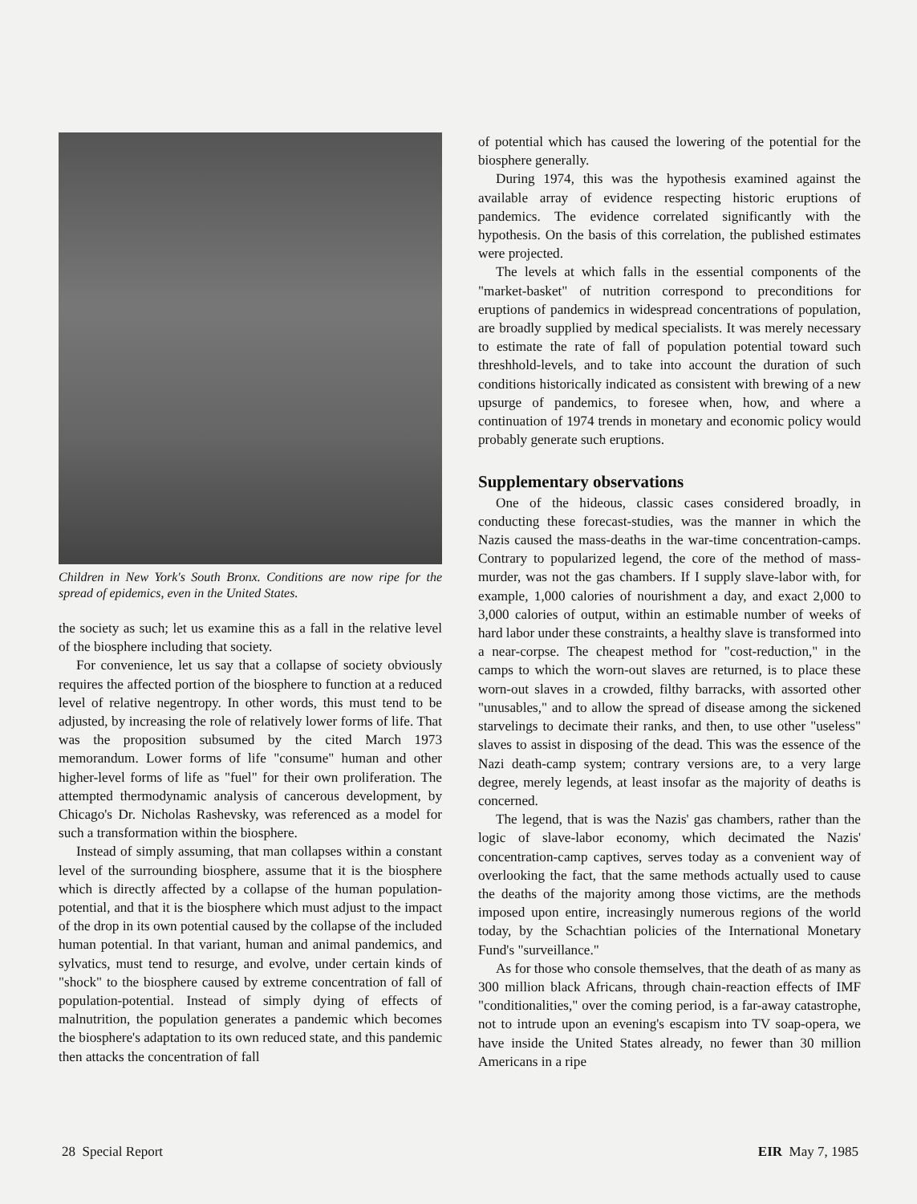Children in New York's South Bronx. Conditions are now ripe for the spread of epidemics, even in the United States.
the society as such; let us examine this as a fall in the relative level of the biosphere including that society.
For convenience, let us say that a collapse of society obviously requires the affected portion of the biosphere to function at a reduced level of relative negentropy. In other words, this must tend to be adjusted, by increasing the role of relatively lower forms of life. That was the proposition subsumed by the cited March 1973 memorandum. Lower forms of life "consume" human and other higher-level forms of life as "fuel" for their own proliferation. The attempted thermodynamic analysis of cancerous development, by Chicago's Dr. Nicholas Rashevsky, was referenced as a model for such a transformation within the biosphere.
Instead of simply assuming, that man collapses within a constant level of the surrounding biosphere, assume that it is the biosphere which is directly affected by a collapse of the human population-potential, and that it is the biosphere which must adjust to the impact of the drop in its own potential caused by the collapse of the included human potential. In that variant, human and animal pandemics, and sylvatics, must tend to resurge, and evolve, under certain kinds of "shock" to the biosphere caused by extreme concentration of fall of population-potential. Instead of simply dying of effects of malnutrition, the population generates a pandemic which becomes the biosphere's adaptation to its own reduced state, and this pandemic then attacks the concentration of fall
of potential which has caused the lowering of the potential for the biosphere generally.
During 1974, this was the hypothesis examined against the available array of evidence respecting historic eruptions of pandemics. The evidence correlated significantly with the hypothesis. On the basis of this correlation, the published estimates were projected.
The levels at which falls in the essential components of the "market-basket" of nutrition correspond to preconditions for eruptions of pandemics in widespread concentrations of population, are broadly supplied by medical specialists. It was merely necessary to estimate the rate of fall of population potential toward such threshhold-levels, and to take into account the duration of such conditions historically indicated as consistent with brewing of a new upsurge of pandemics, to foresee when, how, and where a continuation of 1974 trends in monetary and economic policy would probably generate such eruptions.
Supplementary observations
One of the hideous, classic cases considered broadly, in conducting these forecast-studies, was the manner in which the Nazis caused the mass-deaths in the war-time concentration-camps. Contrary to popularized legend, the core of the method of mass-murder, was not the gas chambers. If I supply slave-labor with, for example, 1,000 calories of nourishment a day, and exact 2,000 to 3,000 calories of output, within an estimable number of weeks of hard labor under these constraints, a healthy slave is transformed into a near-corpse. The cheapest method for "cost-reduction," in the camps to which the worn-out slaves are returned, is to place these worn-out slaves in a crowded, filthy barracks, with assorted other "unusables," and to allow the spread of disease among the sickened starvelings to decimate their ranks, and then, to use other "useless" slaves to assist in disposing of the dead. This was the essence of the Nazi death-camp system; contrary versions are, to a very large degree, merely legends, at least insofar as the majority of deaths is concerned.
The legend, that is was the Nazis' gas chambers, rather than the logic of slave-labor economy, which decimated the Nazis' concentration-camp captives, serves today as a convenient way of overlooking the fact, that the same methods actually used to cause the deaths of the majority among those victims, are the methods imposed upon entire, increasingly numerous regions of the world today, by the Schachtian policies of the International Monetary Fund's "surveillance."
As for those who console themselves, that the death of as many as 300 million black Africans, through chain-reaction effects of IMF "conditionalities," over the coming period, is a far-away catastrophe, not to intrude upon an evening's escapism into TV soap-opera, we have inside the United States already, no fewer than 30 million Americans in a ripe
28 Special Report EIR May 7, 1985